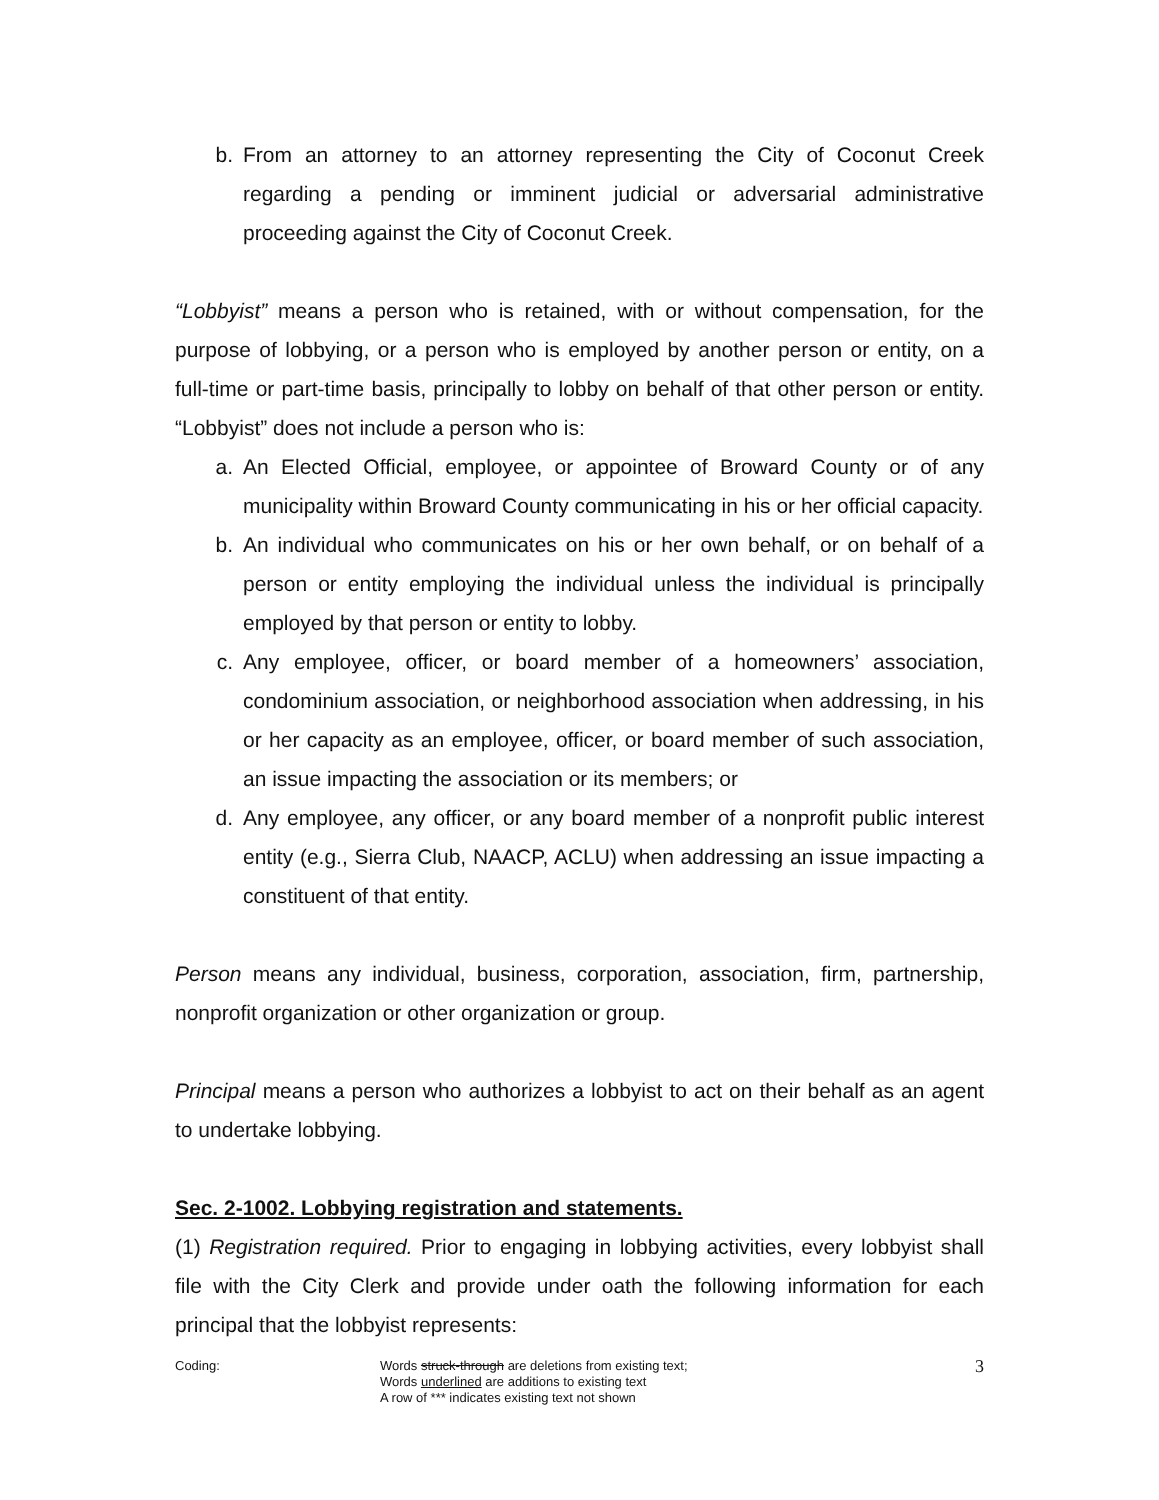b. From an attorney to an attorney representing the City of Coconut Creek regarding a pending or imminent judicial or adversarial administrative proceeding against the City of Coconut Creek.
“Lobbyist” means a person who is retained, with or without compensation, for the purpose of lobbying, or a person who is employed by another person or entity, on a full-time or part-time basis, principally to lobby on behalf of that other person or entity. “Lobbyist” does not include a person who is:
a. An Elected Official, employee, or appointee of Broward County or of any municipality within Broward County communicating in his or her official capacity.
b. An individual who communicates on his or her own behalf, or on behalf of a person or entity employing the individual unless the individual is principally employed by that person or entity to lobby.
c. Any employee, officer, or board member of a homeowners’ association, condominium association, or neighborhood association when addressing, in his or her capacity as an employee, officer, or board member of such association, an issue impacting the association or its members; or
d. Any employee, any officer, or any board member of a nonprofit public interest entity (e.g., Sierra Club, NAACP, ACLU) when addressing an issue impacting a constituent of that entity.
Person means any individual, business, corporation, association, firm, partnership, nonprofit organization or other organization or group.
Principal means a person who authorizes a lobbyist to act on their behalf as an agent to undertake lobbying.
Sec. 2-1002. Lobbying registration and statements.
(1) Registration required. Prior to engaging in lobbying activities, every lobbyist shall file with the City Clerk and provide under oath the following information for each principal that the lobbyist represents:
Coding: Words struck-through are deletions from existing text;
Words underlined are additions to existing text
A row of *** indicates existing text not shown
3